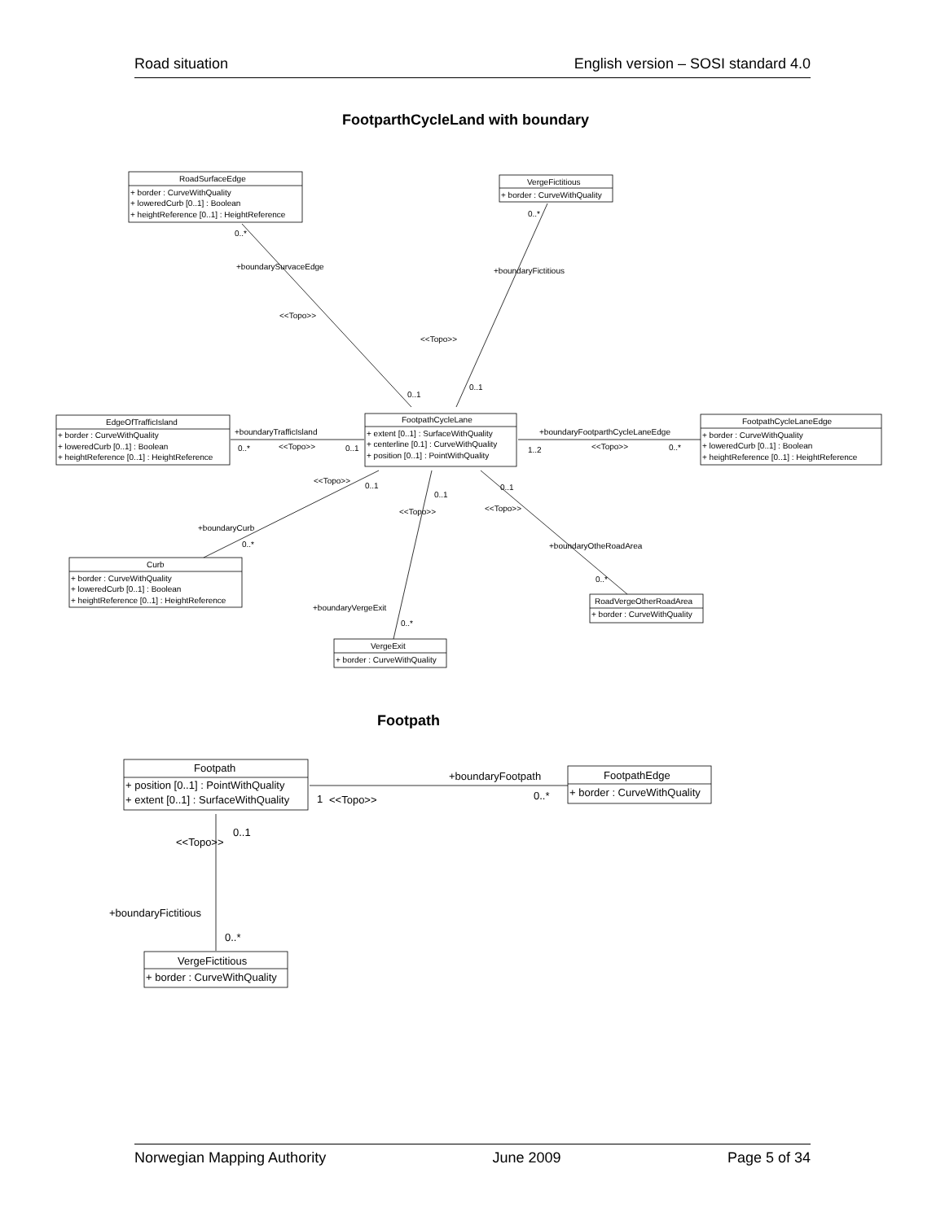Road situation English version – SOSI standard 4.0
FootparthCycleLand with boundary
Footpath
RoadSurfaceEdge
+ border : CurveWithQuality
+ loweredCurb [0..1] : Boolean
+ heightReference [0..1] : HeightReference
VergeFictitious
+ border : CurveWithQuality
FootpathCycleLane
+ extent [0..1] : SurfaceWithQuality
+ centerline [0.1] : CurveWithQuality
+ position [0..1] : PointWithQuality
EdgeOfTrafficIsland
+ border : CurveWithQuality
+ loweredCurb [0..1] : Boolean
+ heightReference [0..1] : HeightReference
FootpathCycleLaneEdge
+ border : CurveWithQuality
+ loweredCurb [0..1] : Boolean
+ heightReference [0..1] : HeightReference
Curb
+ border : CurveWithQuality
+ loweredCurb [0..1] : Boolean
+ heightReference [0..1] : HeightReference
RoadVergeOtherRoadArea
+ border : CurveWithQuality
VergeExit
+ border : CurveWithQuality
0..*
+boundarySurvaceEdge
<<Topo>>
0..1
0..*
+boundaryFictitious
<<Topo>>
0..1
+boundaryTrafficIsland
0..*
<<Topo>>
0..1
+boundaryFootparthCycleLaneEdge
1..2
<<Topo>>
0..*
<<Topo>>
0..1
0..1
0..1
<<Topo>>
<<Topo>>
+boundaryCurb
0..*
+boundaryOtheRoadArea
0..*
+boundaryVergeExit
0..*
Footpath
+ position [0..1] : PointWithQuality
+ extent [0..1] : SurfaceWithQuality
FootpathEdge
+ border : CurveWithQuality
VergeFictitious
+ border : CurveWithQuality
+boundaryFootpath
1
<<Topo>>
0..*
0..1
<<Topo>>
+boundaryFictitious
0..*
Norwegian Mapping Authority June 2009 Page 5 of 34